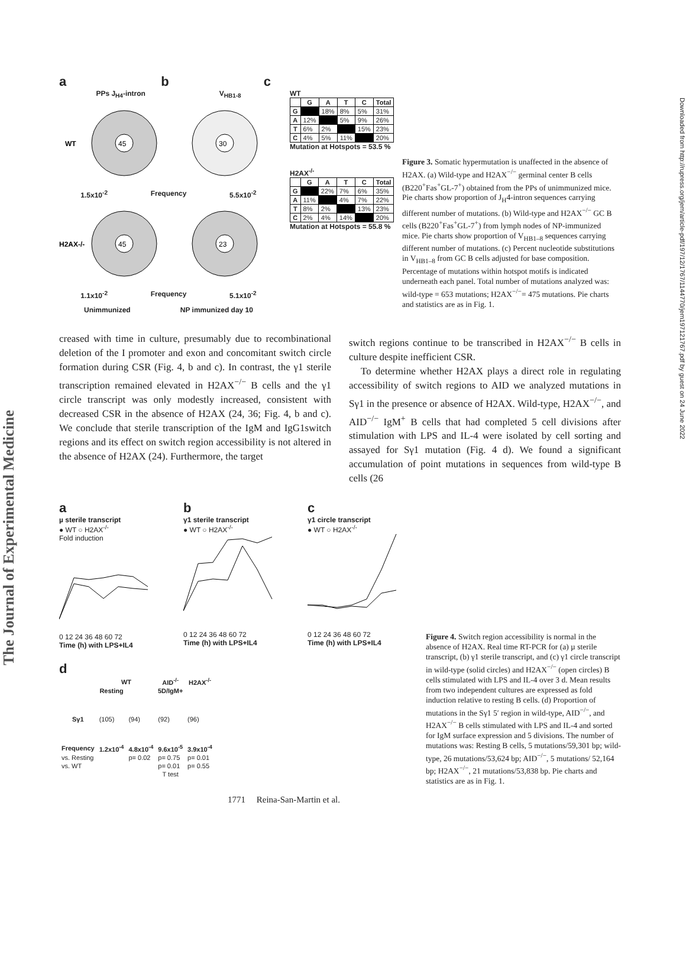The Journal of Experimental Medicine
Downloaded from http://rupress.org/jem/article-pdf/197/12/1767/1144770/jem197121767.pdf by guest on 24 June 2022
ab c
PPs J<sub>H4</sub>-intron V<sub>HB1-8</sub>
45
30
WT
1.5x10<sup>-2</sup> Frequency 5.5x10<sup>-2</sup>
45
23
H2AX-/-
1.1x10<sup>-2</sup> Frequency 5.1x10<sup>-2</sup>
Unimmunized NP immunized day 10
WT
| | G | A | T | C | Total |
| --- | --- | --- | --- | --- | --- |
| G | | 18% | 8% | 5% | 31% |
| A | 12% | | 5% | 9% | 26% |
| T | 6% | 2% | | 15% | 23% |
| C | 4% | 5% | 11% | | 20% |
Mutation at Hotspots = 53.5 %
H2AX<sup>-/-</sup>
| | G | A | T | C | Total |
| --- | --- | --- | --- | --- | --- |
| G | | 22% | 7% | 6% | 35% |
| A | 11% | | 4% | 7% | 22% |
| T | 8% | 2% | | 13% | 23% |
| C | 2% | 4% | 14% | | 20% |
Mutation at Hotspots = 55.8 %
Figure 3. Somatic hypermutation is unaffected in the absence of H2AX. (a) Wild-type and H2AX<sup>−/−</sup> germinal center B cells (B220<sup>+</sup>Fas<sup>+</sup>GL-7<sup>+</sup>) obtained from the PPs of unimmunized mice. Pie charts show proportion of J<sub>H</sub>4-intron sequences carrying different number of mutations. (b) Wild-type and H2AX<sup>−/−</sup> GC B cells (B220<sup>+</sup>Fas<sup>+</sup>GL-7<sup>+</sup>) from lymph nodes of NP-immunized mice. Pie charts show proportion of V<sub>HB1–8</sub> sequences carrying different number of mutations. (c) Percent nucleotide substitutions in V<sub>HB1–8</sub> from GC B cells adjusted for base composition. Percentage of mutations within hotspot motifs is indicated underneath each panel. Total number of mutations analyzed was: wild-type = 653 mutations; H2AX<sup>−/−</sup>= 475 mutations. Pie charts and statistics are as in Fig. 1.
creased with time in culture, presumably due to recombinational deletion of the I promoter and exon and concomitant switch circle formation during CSR (Fig. 4, b and c). In contrast, the γ1 sterile transcription remained elevated in H2AX<sup>−/−</sup> B cells and the γ1 circle transcript was only modestly increased, consistent with decreased CSR in the absence of H2AX (24, 36; Fig. 4, b and c). We conclude that sterile transcription of the IgM and IgG1switch regions and its effect on switch region accessibility is not altered in the absence of H2AX (24). Furthermore, the target
switch regions continue to be transcribed in H2AX<sup>−/−</sup> B cells in culture despite inefficient CSR.
To determine whether H2AX plays a direct role in regulating accessibility of switch regions to AID we analyzed mutations in Sγ1 in the presence or absence of H2AX. Wild-type, H2AX<sup>−/−</sup>, and AID<sup>−/−</sup> IgM<sup>+</sup> B cells that had completed 5 cell divisions after stimulation with LPS and IL-4 were isolated by cell sorting and assayed for Sγ1 mutation (Fig. 4 d). We found a significant accumulation of point mutations in sequences from wild-type B cells (26
a
µ sterile transcript
● WT ○ H2AX<sup>-/-</sup>
Fold induction
0 12 24 36 48 60 72
Time (h) with LPS+IL4
b
γ1 sterile transcript
● WT ○ H2AX<sup>-/-</sup>
0 12 24 36 48 60 72
Time (h) with LPS+IL4
c
γ1 circle transcript
● WT ○ H2AX<sup>-/-</sup>
0 12 24 36 48 60 72
Time (h) with LPS+IL4
d
| | WT | | AID<sup>-/-</sup> | H2AX<sup>-/-</sup> |
| --- | --- | --- | --- | --- |
| | Resting | 5D/IgM+ | | |
| Sγ1 | (105) | (94) | (92) | (96) |
| Frequency | 1.2x10<sup>-4</sup> | 4.8x10<sup>-4</sup> | 9.6x10<sup>-5</sup> | 3.9x10<sup>-4</sup> |
| vs. Resting | | p= 0.02 | p= 0.75 | p= 0.01 |
| vs. WT | | | p= 0.01 | p= 0.55 |
| | | T test | | |
Figure 4. Switch region accessibility is normal in the absence of H2AX. Real time RT-PCR for (a) µ sterile transcript, (b) γ1 sterile transcript, and (c) γ1 circle transcript in wild-type (solid circles) and H2AX<sup>−/−</sup> (open circles) B cells stimulated with LPS and IL-4 over 3 d. Mean results from two independent cultures are expressed as fold induction relative to resting B cells. (d) Proportion of mutations in the Sγ1 5′ region in wild-type, AID<sup>−/−</sup>, and H2AX<sup>−/−</sup> B cells stimulated with LPS and IL-4 and sorted for IgM surface expression and 5 divisions. The number of mutations was: Resting B cells, 5 mutations/59,301 bp; wild-type, 26 mutations/53,624 bp; AID<sup>−/−</sup>, 5 mutations/ 52,164 bp; H2AX<sup>−/−</sup>, 21 mutations/53,838 bp. Pie charts and statistics are as in Fig. 1.
1771 Reina-San-Martin et al.